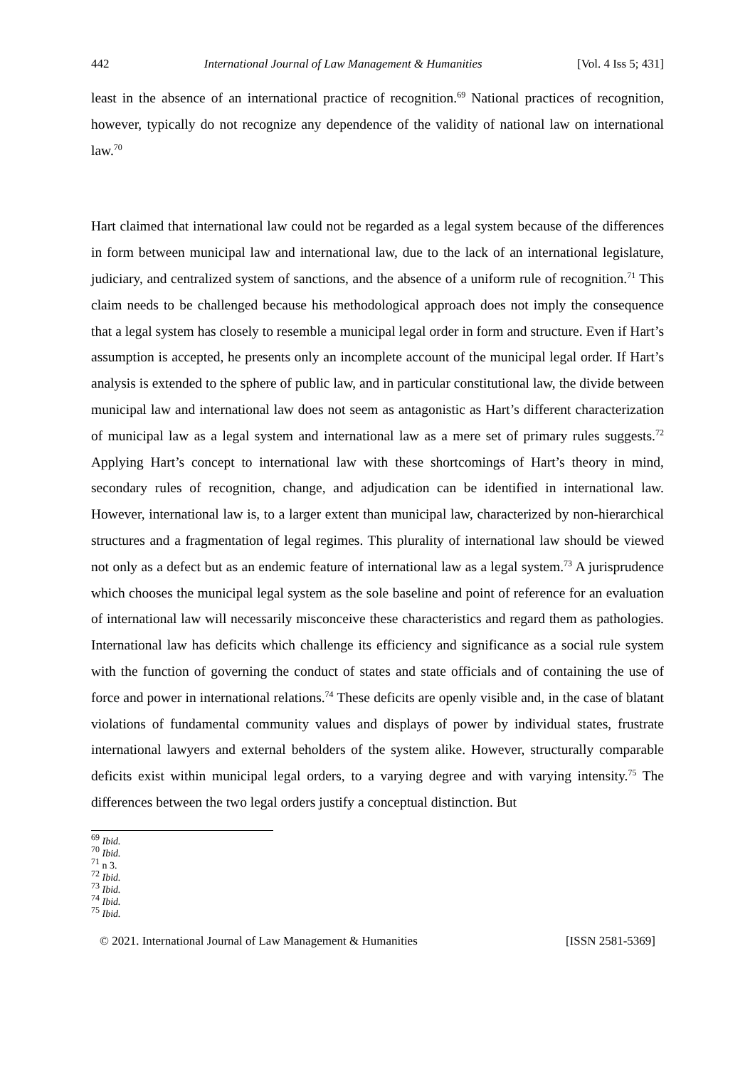442 International Journal of Law Management & Humanities [Vol. 4 Iss 5; 431]
least in the absence of an international practice of recognition.<sup>69</sup> National practices of recognition, however, typically do not recognize any dependence of the validity of national law on international law.<sup>70</sup>
Hart claimed that international law could not be regarded as a legal system because of the differences in form between municipal law and international law, due to the lack of an international legislature, judiciary, and centralized system of sanctions, and the absence of a uniform rule of recognition.<sup>71</sup> This claim needs to be challenged because his methodological approach does not imply the consequence that a legal system has closely to resemble a municipal legal order in form and structure. Even if Hart’s assumption is accepted, he presents only an incomplete account of the municipal legal order. If Hart’s analysis is extended to the sphere of public law, and in particular constitutional law, the divide between municipal law and international law does not seem as antagonistic as Hart’s different characterization of municipal law as a legal system and international law as a mere set of primary rules suggests.<sup>72</sup> Applying Hart’s concept to international law with these shortcomings of Hart’s theory in mind, secondary rules of recognition, change, and adjudication can be identified in international law. However, international law is, to a larger extent than municipal law, characterized by non-hierarchical structures and a fragmentation of legal regimes. This plurality of international law should be viewed not only as a defect but as an endemic feature of international law as a legal system.<sup>73</sup> A jurisprudence which chooses the municipal legal system as the sole baseline and point of reference for an evaluation of international law will necessarily misconceive these characteristics and regard them as pathologies. International law has deficits which challenge its efficiency and significance as a social rule system with the function of governing the conduct of states and state officials and of containing the use of force and power in international relations.<sup>74</sup> These deficits are openly visible and, in the case of blatant violations of fundamental community values and displays of power by individual states, frustrate international lawyers and external beholders of the system alike. However, structurally comparable deficits exist within municipal legal orders, to a varying degree and with varying intensity.<sup>75</sup> The differences between the two legal orders justify a conceptual distinction. But
<sup>69</sup> Ibid.
<sup>70</sup> Ibid.
<sup>71</sup> n 3.
<sup>72</sup> Ibid.
<sup>73</sup> Ibid.
<sup>74</sup> Ibid.
<sup>75</sup> Ibid.
© 2021. International Journal of Law Management & Humanities [ISSN 2581-5369]